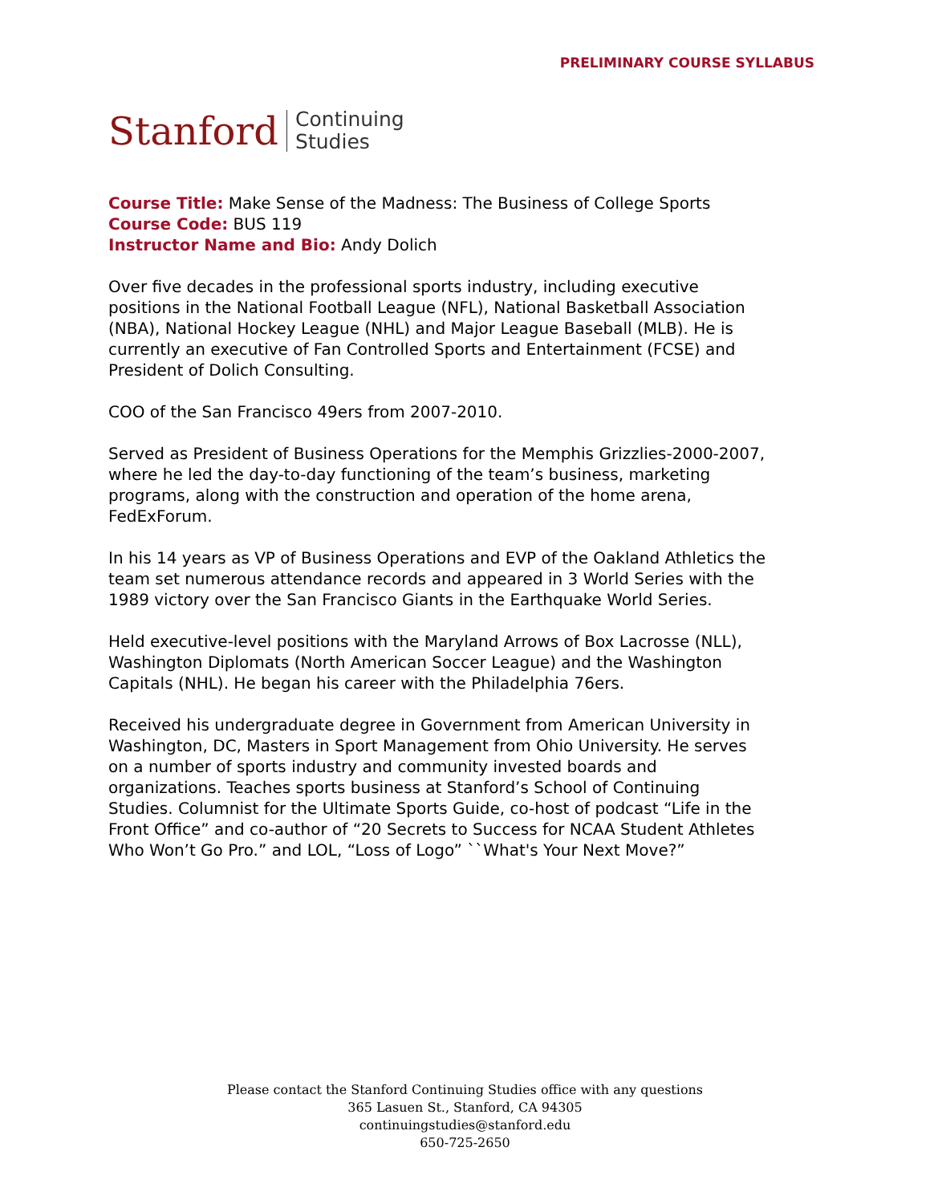PRELIMINARY COURSE SYLLABUS
Stanford
Continuing
Studies
Course Title: Make Sense of the Madness: The Business of College Sports
Course Code: BUS 119
Instructor Name and Bio: Andy Dolich
Over five decades in the professional sports industry, including executive positions in the National Football League (NFL), National Basketball Association (NBA), National Hockey League (NHL) and Major League Baseball (MLB). He is currently an executive of Fan Controlled Sports and Entertainment (FCSE) and President of Dolich Consulting.
COO of the San Francisco 49ers from 2007-2010.
Served as President of Business Operations for the Memphis Grizzlies-2000-2007, where he led the day-to-day functioning of the team’s business, marketing programs, along with the construction and operation of the home arena, FedExForum.
In his 14 years as VP of Business Operations and EVP of the Oakland Athletics the team set numerous attendance records and appeared in 3 World Series with the 1989 victory over the San Francisco Giants in the Earthquake World Series.
Held executive-level positions with the Maryland Arrows of Box Lacrosse (NLL), Washington Diplomats (North American Soccer League) and the Washington Capitals (NHL). He began his career with the Philadelphia 76ers.
Received his undergraduate degree in Government from American University in Washington, DC, Masters in Sport Management from Ohio University. He serves on a number of sports industry and community invested boards and organizations. Teaches sports business at Stanford’s School of Continuing Studies. Columnist for the Ultimate Sports Guide, co-host of podcast “Life in the Front Office” and co-author of “20 Secrets to Success for NCAA Student Athletes Who Won’t Go Pro.” and LOL, “Loss of Logo” ``What's Your Next Move?”
Please contact the Stanford Continuing Studies office with any questions
365 Lasuen St., Stanford, CA 94305
continuingstudies@stanford.edu
650-725-2650